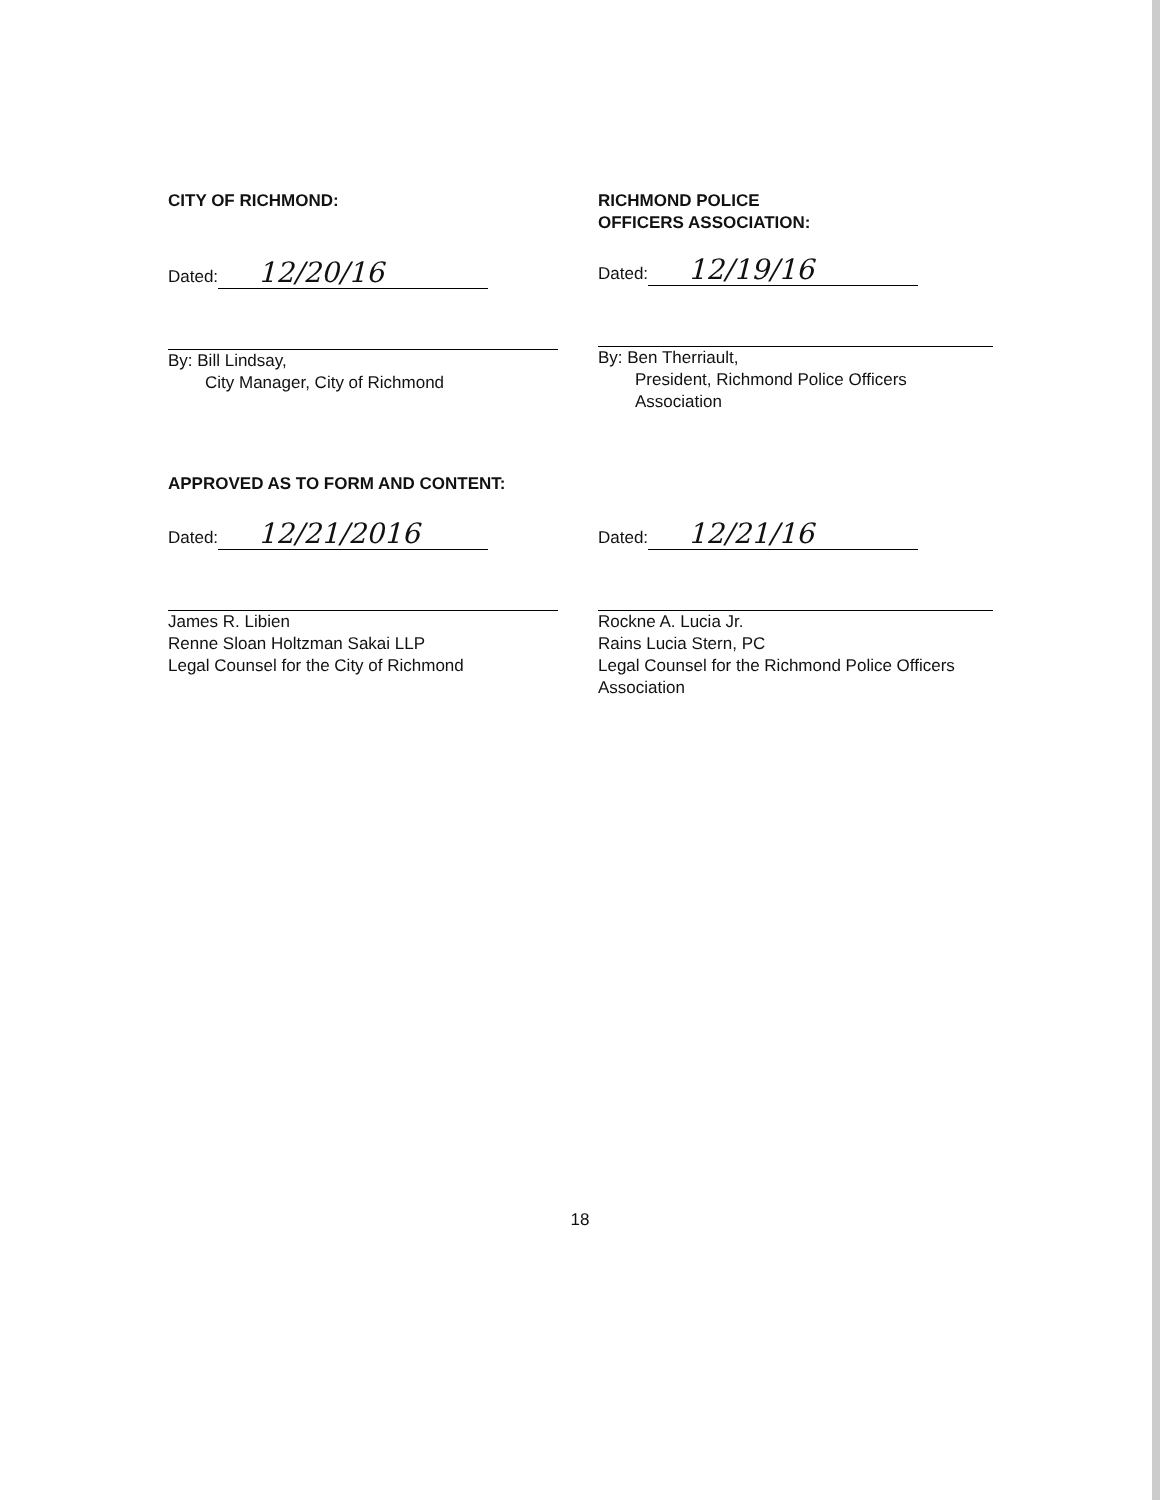CITY OF RICHMOND:
Dated: 12/20/16
By: Bill Lindsay,
City Manager, City of Richmond
RICHMOND POLICE
OFFICERS ASSOCIATION:
Dated: 12/19/16
By: Ben Therriault,
President, Richmond Police Officers
Association
APPROVED AS TO FORM AND CONTENT:
Dated: 12/21/2016
James R. Libien
Renne Sloan Holtzman Sakai LLP
Legal Counsel for the City of Richmond
Dated: 12/21/16
Rockne A. Lucia Jr.
Rains Lucia Stern, PC
Legal Counsel for the Richmond Police Officers
Association
18